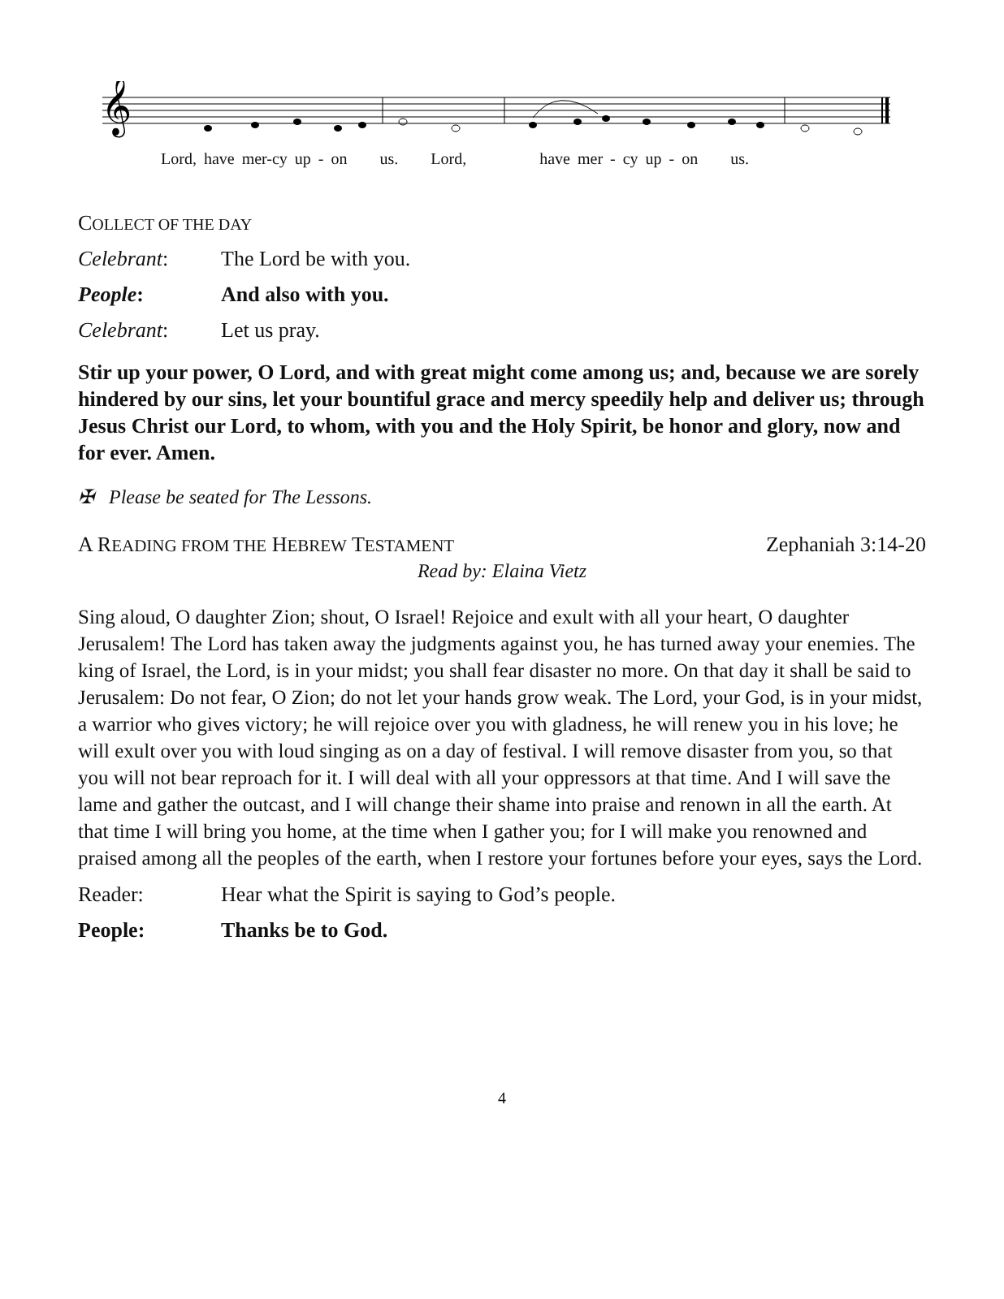𝄞
Lord, have mer-cy up - on us. Lord, have mer - cy up - on us.
COLLECT OF THE DAY
Celebrant: The Lord be with you.
People: And also with you.
Celebrant: Let us pray.
Stir up your power, O Lord, and with great might come among us; and, because we are sorely hindered by our sins, let your bountiful grace and mercy speedily help and deliver us; through Jesus Christ our Lord, to whom, with you and the Holy Spirit, be honor and glory, now and for ever. Amen.
✠ Please be seated for The Lessons.
A READING FROM THE HEBREW TESTAMENT Zephaniah 3:14-20
Read by: Elaina Vietz
Sing aloud, O daughter Zion; shout, O Israel! Rejoice and exult with all your heart, O daughter Jerusalem! The Lord has taken away the judgments against you, he has turned away your enemies. The king of Israel, the Lord, is in your midst; you shall fear disaster no more. On that day it shall be said to Jerusalem: Do not fear, O Zion; do not let your hands grow weak. The Lord, your God, is in your midst, a warrior who gives victory; he will rejoice over you with gladness, he will renew you in his love; he will exult over you with loud singing as on a day of festival. I will remove disaster from you, so that you will not bear reproach for it. I will deal with all your oppressors at that time. And I will save the lame and gather the outcast, and I will change their shame into praise and renown in all the earth. At that time I will bring you home, at the time when I gather you; for I will make you renowned and praised among all the peoples of the earth, when I restore your fortunes before your eyes, says the Lord.
Reader: Hear what the Spirit is saying to God’s people.
People: Thanks be to God.
4